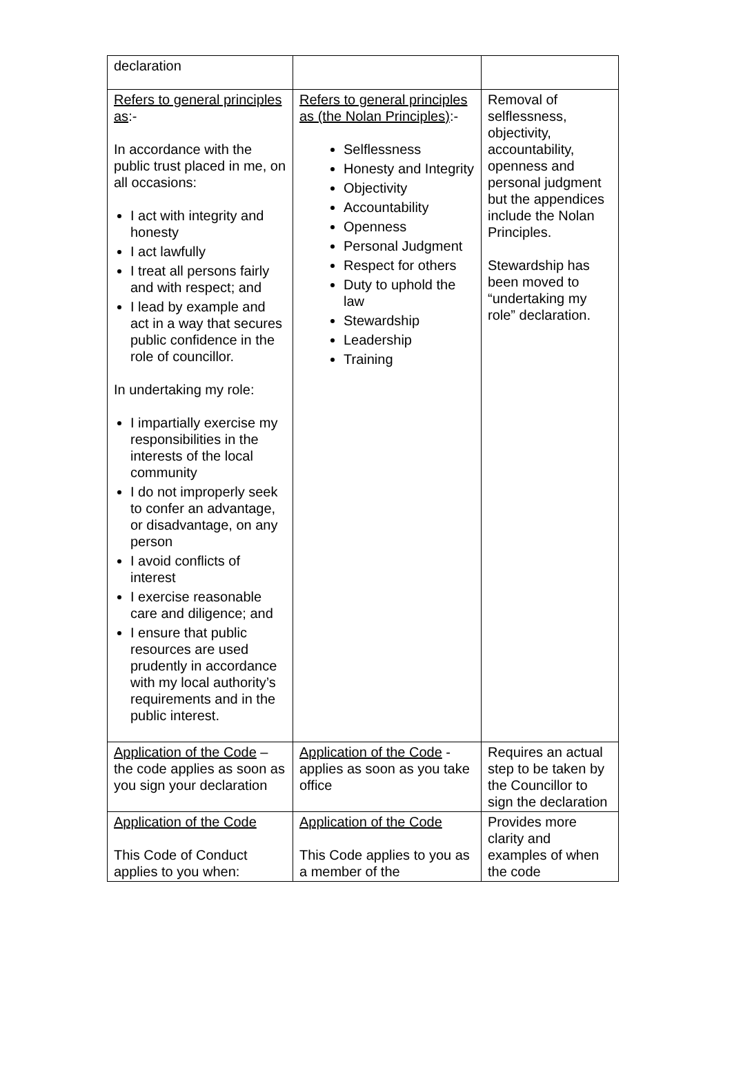| declaration | | |
| Refers to general principles as :- In accordance with the public trust placed in me, on all occasions: I act with integrity and honesty I act lawfully I treat all persons fairly and with respect; and I lead by example and act in a way that secures public confidence in the role of councillor. In undertaking my role: I impartially exercise my responsibilities in the interests of the local community I do not improperly seek to confer an advantage, or disadvantage, on any person I avoid conflicts of interest I exercise reasonable care and diligence; and I ensure that public resources are used prudently in accordance with my local authority’s requirements and in the public interest. | Refers to general principles as (the Nolan Principles) :- Selflessness Honesty and Integrity Objectivity Accountability Openness Personal Judgment Respect for others Duty to uphold the law Stewardship Leadership Training | Removal of selflessness, objectivity, accountability, openness and personal judgment but the appendices include the Nolan Principles. Stewardship has been moved to “undertaking my role” declaration. |
| Application of the Code – the code applies as soon as you sign your declaration | Application of the Code - applies as soon as you take office | Requires an actual step to be taken by the Councillor to sign the declaration |
| Application of the Code This Code of Conduct applies to you when: | Application of the Code This Code applies to you as a member of the | Provides more clarity and examples of when the code |